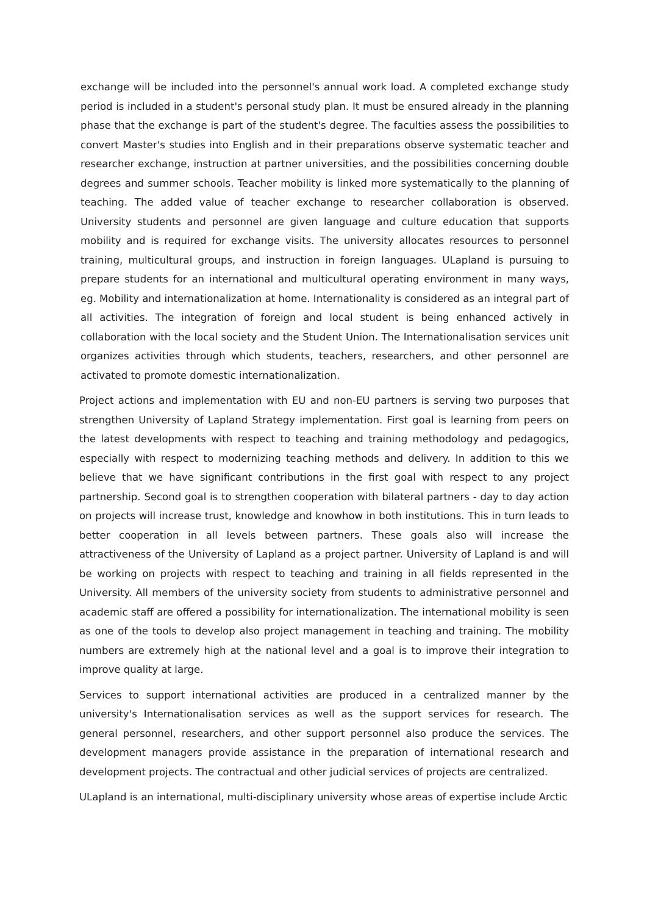exchange will be included into the personnel's annual work load. A completed exchange study period is included in a student's personal study plan. It must be ensured already in the planning phase that the exchange is part of the student's degree. The faculties assess the possibilities to convert Master's studies into English and in their preparations observe systematic teacher and researcher exchange, instruction at partner universities, and the possibilities concerning double degrees and summer schools. Teacher mobility is linked more systematically to the planning of teaching. The added value of teacher exchange to researcher collaboration is observed. University students and personnel are given language and culture education that supports mobility and is required for exchange visits. The university allocates resources to personnel training, multicultural groups, and instruction in foreign languages. ULapland is pursuing to prepare students for an international and multicultural operating environment in many ways, eg. Mobility and internationalization at home. Internationality is considered as an integral part of all activities. The integration of foreign and local student is being enhanced actively in collaboration with the local society and the Student Union. The Internationalisation services unit organizes activities through which students, teachers, researchers, and other personnel are activated to promote domestic internationalization.
Project actions and implementation with EU and non-EU partners is serving two purposes that strengthen University of Lapland Strategy implementation. First goal is learning from peers on the latest developments with respect to teaching and training methodology and pedagogics, especially with respect to modernizing teaching methods and delivery. In addition to this we believe that we have significant contributions in the first goal with respect to any project partnership. Second goal is to strengthen cooperation with bilateral partners - day to day action on projects will increase trust, knowledge and knowhow in both institutions. This in turn leads to better cooperation in all levels between partners. These goals also will increase the attractiveness of the University of Lapland as a project partner. University of Lapland is and will be working on projects with respect to teaching and training in all fields represented in the University. All members of the university society from students to administrative personnel and academic staff are offered a possibility for internationalization. The international mobility is seen as one of the tools to develop also project management in teaching and training. The mobility numbers are extremely high at the national level and a goal is to improve their integration to improve quality at large.
Services to support international activities are produced in a centralized manner by the university's Internationalisation services as well as the support services for research. The general personnel, researchers, and other support personnel also produce the services. The development managers provide assistance in the preparation of international research and development projects. The contractual and other judicial services of projects are centralized.
ULapland is an international, multi-disciplinary university whose areas of expertise include Arctic